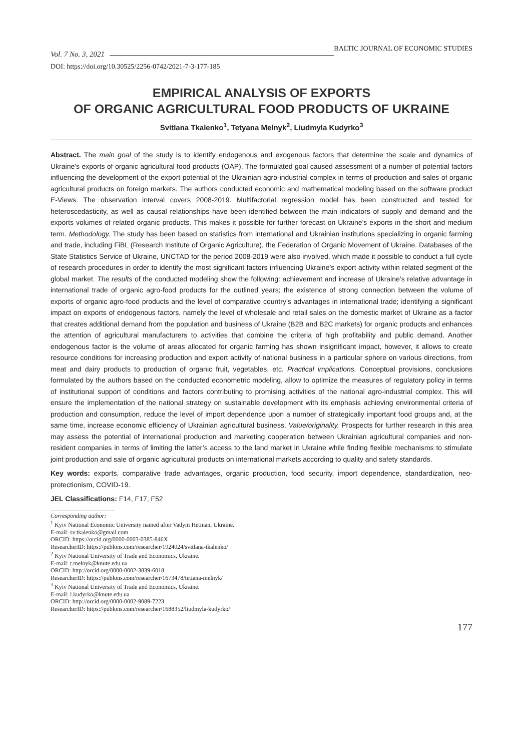Vol. 7 No. 3, 2021 BALTIC JOURNAL OF ECONOMIC STUDIES
DOI: https://doi.org/10.30525/2256-0742/2021-7-3-177-185
EMPIRICAL ANALYSIS OF EXPORTS
OF ORGANIC AGRICULTURAL FOOD PRODUCTS OF UKRAINE
Svitlana Tkalenko<sup>1</sup>, Tetyana Melnyk<sup>2</sup>, Liudmyla Kudyrko<sup>3</sup>
Abstract. The main goal of the study is to identify endogenous and exogenous factors that determine the scale and dynamics of Ukraine’s exports of organic agricultural food products (OAP). The formulated goal caused assessment of a number of potential factors influencing the development of the export potential of the Ukrainian agro-industrial complex in terms of production and sales of organic agricultural products on foreign markets. The authors conducted economic and mathematical modeling based on the software product E-Views. The observation interval covers 2008-2019. Multifactorial regression model has been constructed and tested for heteroscedasticity, as well as causal relationships have been identified between the main indicators of supply and demand and the exports volumes of related organic products. This makes it possible for further forecast on Ukraine’s exports in the short and medium term. Methodology. The study has been based on statistics from international and Ukrainian institutions specializing in organic farming and trade, including FiBL (Research Institute of Organic Agriculture), the Federation of Organic Movement of Ukraine. Databases of the State Statistics Service of Ukraine, UNCTAD for the period 2008-2019 were also involved, which made it possible to conduct a full cycle of research procedures in order to identify the most significant factors influencing Ukraine’s export activity within related segment of the global market. The results of the conducted modeling show the following: achievement and increase of Ukraine’s relative advantage in international trade of organic agro-food products for the outlined years; the existence of strong connection between the volume of exports of organic agro-food products and the level of comparative country’s advantages in international trade; identifying a significant impact on exports of endogenous factors, namely the level of wholesale and retail sales on the domestic market of Ukraine as a factor that creates additional demand from the population and business of Ukraine (B2B and B2C markets) for organic products and enhances the attention of agricultural manufacturers to activities that combine the criteria of high profitability and public demand. Another endogenous factor is the volume of areas allocated for organic farming has shown insignificant impact, however, it allows to create resource conditions for increasing production and export activity of national business in a particular sphere on various directions, from meat and dairy products to production of organic fruit, vegetables, etc. Practical implications. Conceptual provisions, conclusions formulated by the authors based on the conducted econometric modeling, allow to optimize the measures of regulatory policy in terms of institutional support of conditions and factors contributing to promising activities of the national agro-industrial complex. This will ensure the implementation of the national strategy on sustainable development with its emphasis achieving environmental criteria of production and consumption, reduce the level of import dependence upon a number of strategically important food groups and, at the same time, increase economic efficiency of Ukrainian agricultural business. Value/originality. Prospects for further research in this area may assess the potential of international production and marketing cooperation between Ukrainian agricultural companies and non-resident companies in terms of limiting the latter’s access to the land market in Ukraine while finding flexible mechanisms to stimulate joint production and sale of organic agricultural products on international markets according to quality and safety standards.
Key words: exports, comparative trade advantages, organic production, food security, import dependence, standardization, neo-protectionism, COVID-19.
JEL Classifications: F14, F17, F52
Corresponding author:
<sup>1</sup> Kyiv National Economic University named after Vadym Hetman, Ukraine.
E-mail: sv.tkalenko@gmail.com
ORCID: https://orcid.org/0000-0003-0385-846X
ResearcherID: https://publons.com/researcher/1924024/svitlana-tkalenko/
<sup>2</sup> Kyiv National University of Trade and Economics, Ukraine.
E-mail: t.melnyk@knute.edu.ua
ORCID: http://orcid.org/0000-0002-3839-6018
ResearcherID: https://publons.com/researcher/1673478/tetiana-melnyk/
<sup>3</sup> Kyiv National University of Trade and Economics, Ukraine.
E-mail: l.kudyrko@knute.edu.ua
ORCID: http://orcid.org/0000-0002-9089-7223
ResearcherID: https://publons.com/researcher/1688352/liudmyla-kudyrko/
177